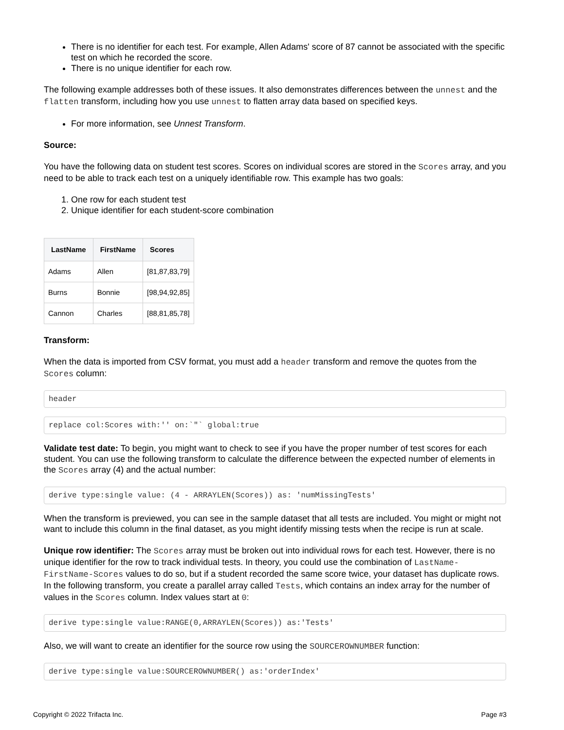There is no identifier for each test. For example, Allen Adams' score of 87 cannot be associated with the specific test on which he recorded the score.
There is no unique identifier for each row.
The following example addresses both of these issues. It also demonstrates differences between the unnest and the flatten transform, including how you use unnest to flatten array data based on specified keys.
For more information, see Unnest Transform.
Source:
You have the following data on student test scores. Scores on individual scores are stored in the Scores array, and you need to be able to track each test on a uniquely identifiable row. This example has two goals:
1. One row for each student test
2. Unique identifier for each student-score combination
| LastName | FirstName | Scores |
| --- | --- | --- |
| Adams | Allen | [81,87,83,79] |
| Burns | Bonnie | [98,94,92,85] |
| Cannon | Charles | [88,81,85,78] |
Transform:
When the data is imported from CSV format, you must add a header transform and remove the quotes from the Scores column:
header
replace col:Scores with:'' on:`"` global:true
Validate test date: To begin, you might want to check to see if you have the proper number of test scores for each student. You can use the following transform to calculate the difference between the expected number of elements in the Scores array (4) and the actual number:
derive type:single value: (4 - ARRAYLEN(Scores)) as: 'numMissingTests'
When the transform is previewed, you can see in the sample dataset that all tests are included. You might or might not want to include this column in the final dataset, as you might identify missing tests when the recipe is run at scale.
Unique row identifier: The Scores array must be broken out into individual rows for each test. However, there is no unique identifier for the row to track individual tests. In theory, you could use the combination of LastName-FirstName-Scores values to do so, but if a student recorded the same score twice, your dataset has duplicate rows. In the following transform, you create a parallel array called Tests, which contains an index array for the number of values in the Scores column. Index values start at 0:
derive type:single value:RANGE(0,ARRAYLEN(Scores)) as:'Tests'
Also, we will want to create an identifier for the source row using the SOURCEROWNUMBER function:
derive type:single value:SOURCEROWNUMBER() as:'orderIndex'
Copyright © 2022 Trifacta Inc. Page #3